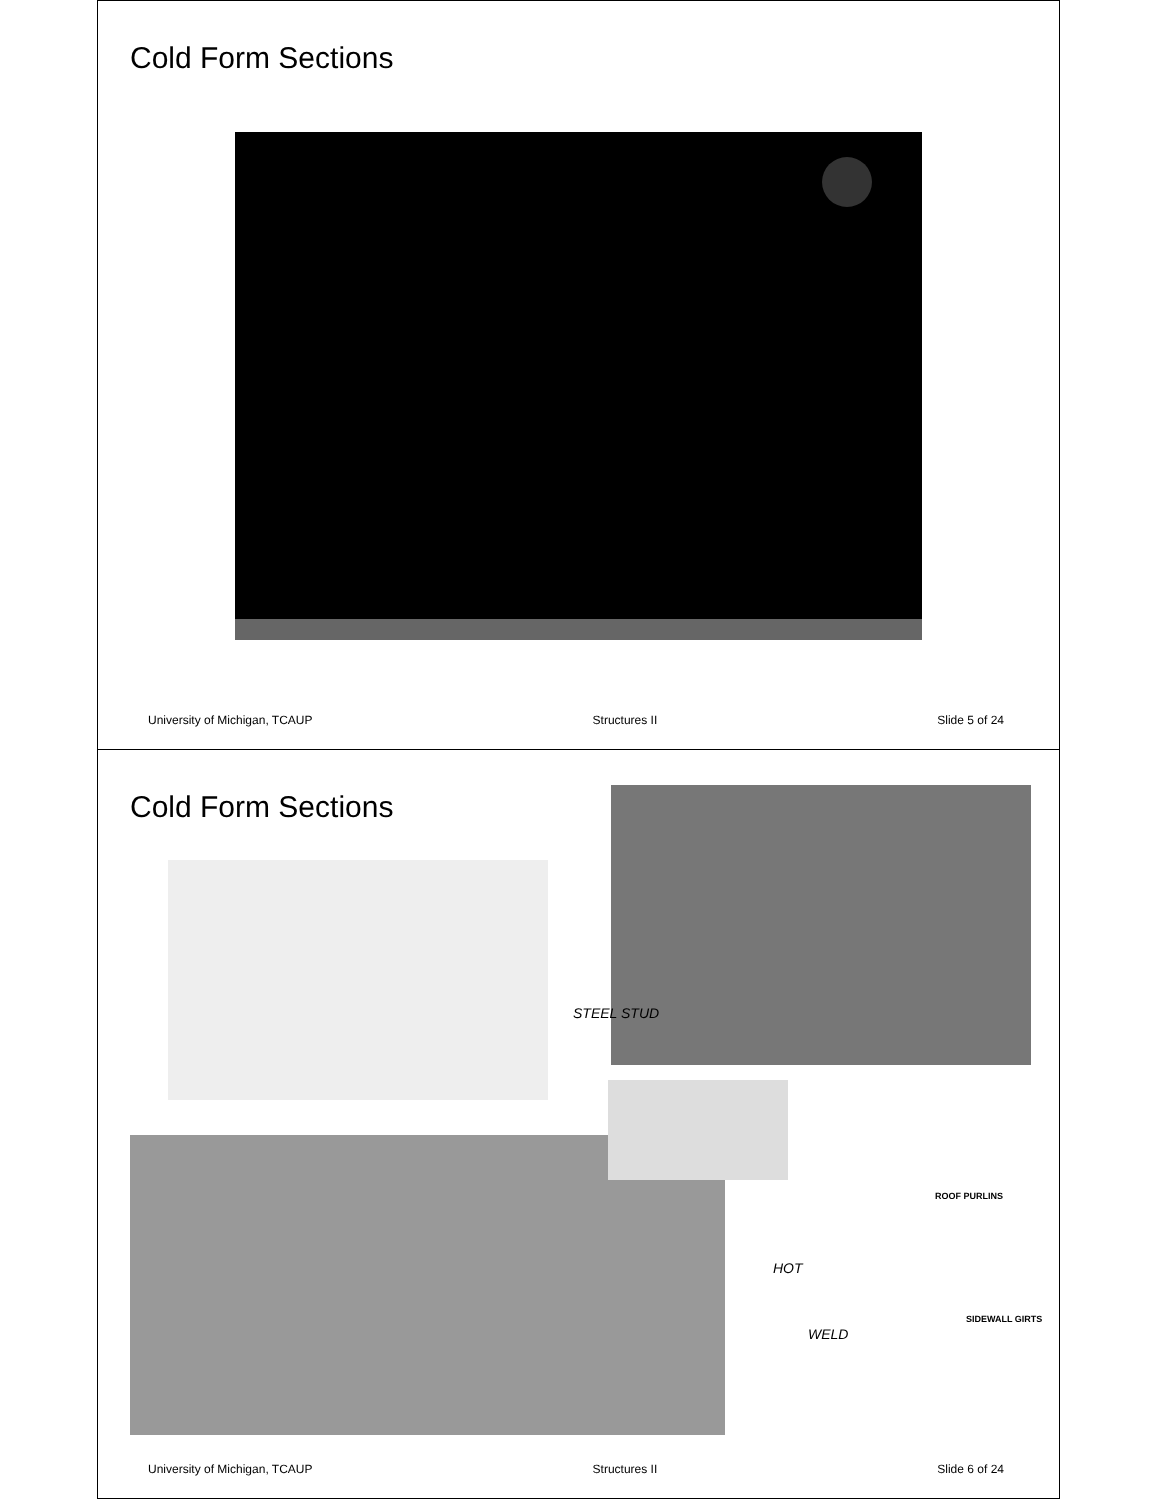Cold Form Sections
University of Michigan, TCAUP Structures II Slide 5 of 24
Cold Form Sections
STEEL STUD
ROOF PURLINS
HOT
WELD
SIDEWALL GIRTS
University of Michigan, TCAUP Structures II Slide 6 of 24